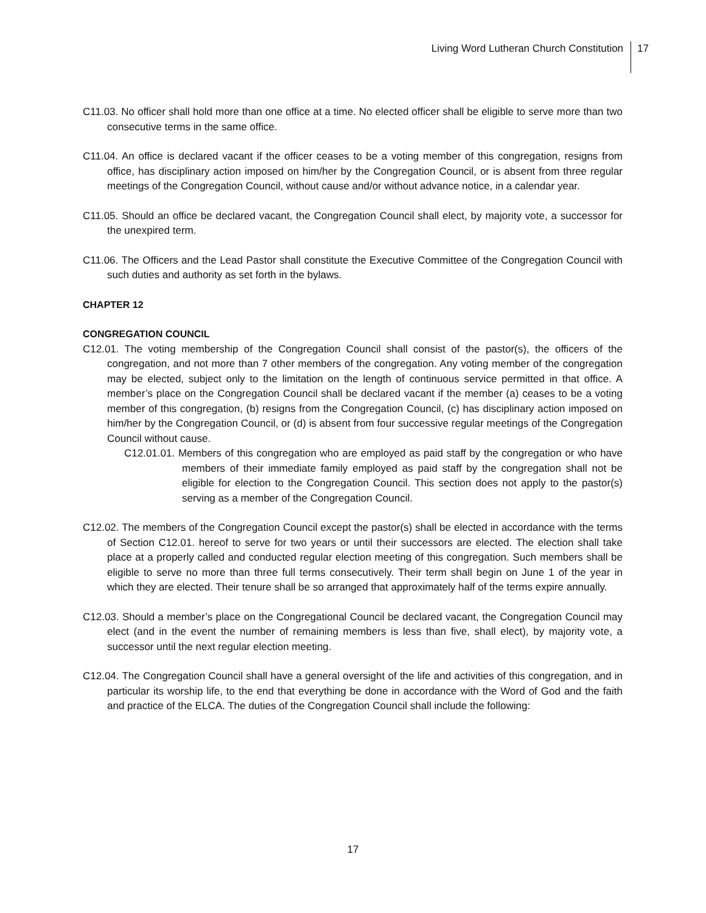Living Word Lutheran Church Constitution
17
C11.03. No officer shall hold more than one office at a time. No elected officer shall be eligible to serve more than two consecutive terms in the same office.
C11.04. An office is declared vacant if the officer ceases to be a voting member of this congregation, resigns from office, has disciplinary action imposed on him/her by the Congregation Council, or is absent from three regular meetings of the Congregation Council, without cause and/or without advance notice, in a calendar year.
C11.05. Should an office be declared vacant, the Congregation Council shall elect, by majority vote, a successor for the unexpired term.
C11.06. The Officers and the Lead Pastor shall constitute the Executive Committee of the Congregation Council with such duties and authority as set forth in the bylaws.
CHAPTER 12
CONGREGATION COUNCIL
C12.01. The voting membership of the Congregation Council shall consist of the pastor(s), the officers of the congregation, and not more than 7 other members of the congregation. Any voting member of the congregation may be elected, subject only to the limitation on the length of continuous service permitted in that office. A member’s place on the Congregation Council shall be declared vacant if the member (a) ceases to be a voting member of this congregation, (b) resigns from the Congregation Council, (c) has disciplinary action imposed on him/her by the Congregation Council, or (d) is absent from four successive regular meetings of the Congregation Council without cause.
C12.01.01. Members of this congregation who are employed as paid staff by the congregation or who have members of their immediate family employed as paid staff by the congregation shall not be eligible for election to the Congregation Council. This section does not apply to the pastor(s) serving as a member of the Congregation Council.
C12.02. The members of the Congregation Council except the pastor(s) shall be elected in accordance with the terms of Section C12.01. hereof to serve for two years or until their successors are elected. The election shall take place at a properly called and conducted regular election meeting of this congregation. Such members shall be eligible to serve no more than three full terms consecutively. Their term shall begin on June 1 of the year in which they are elected. Their tenure shall be so arranged that approximately half of the terms expire annually.
C12.03. Should a member’s place on the Congregational Council be declared vacant, the Congregation Council may elect (and in the event the number of remaining members is less than five, shall elect), by majority vote, a successor until the next regular election meeting.
C12.04. The Congregation Council shall have a general oversight of the life and activities of this congregation, and in particular its worship life, to the end that everything be done in accordance with the Word of God and the faith and practice of the ELCA. The duties of the Congregation Council shall include the following:
17